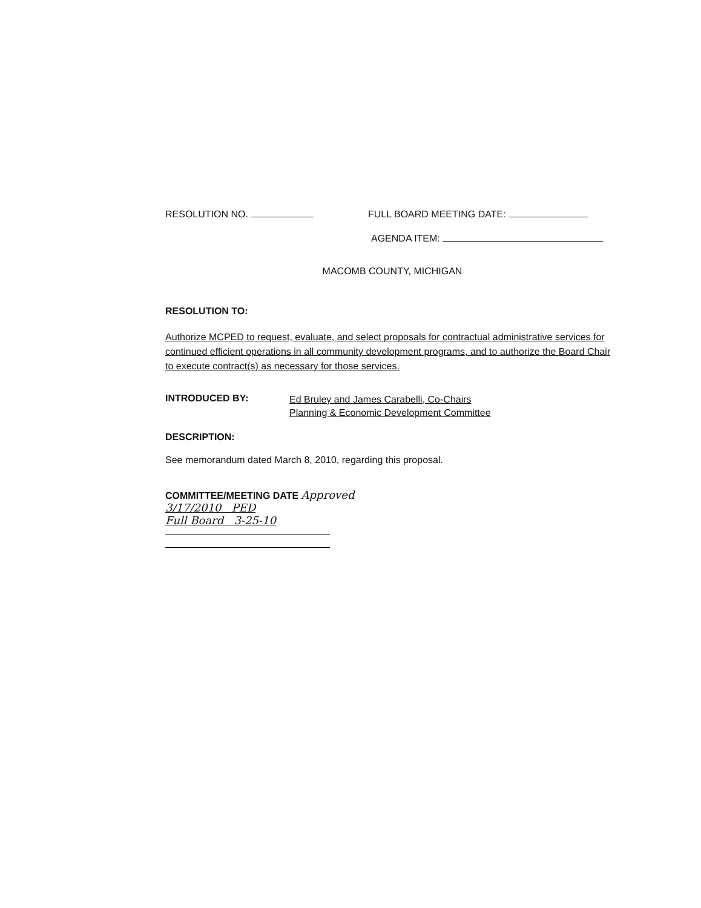RESOLUTION NO. FULL BOARD MEETING DATE:
AGENDA ITEM:
MACOMB COUNTY, MICHIGAN
RESOLUTION TO:
Authorize MCPED to request, evaluate, and select proposals for contractual administrative services for continued efficient operations in all community development programs, and to authorize the Board Chair to execute contract(s) as necessary for those services.
INTRODUCED BY:
Ed Bruley and James Carabelli, Co-Chairs
Planning & Economic Development Committee
DESCRIPTION:
See memorandum dated March 8, 2010, regarding this proposal.
COMMITTEE/MEETING DATE Approved
3/17/2010 PED
Full Board 3-25-10